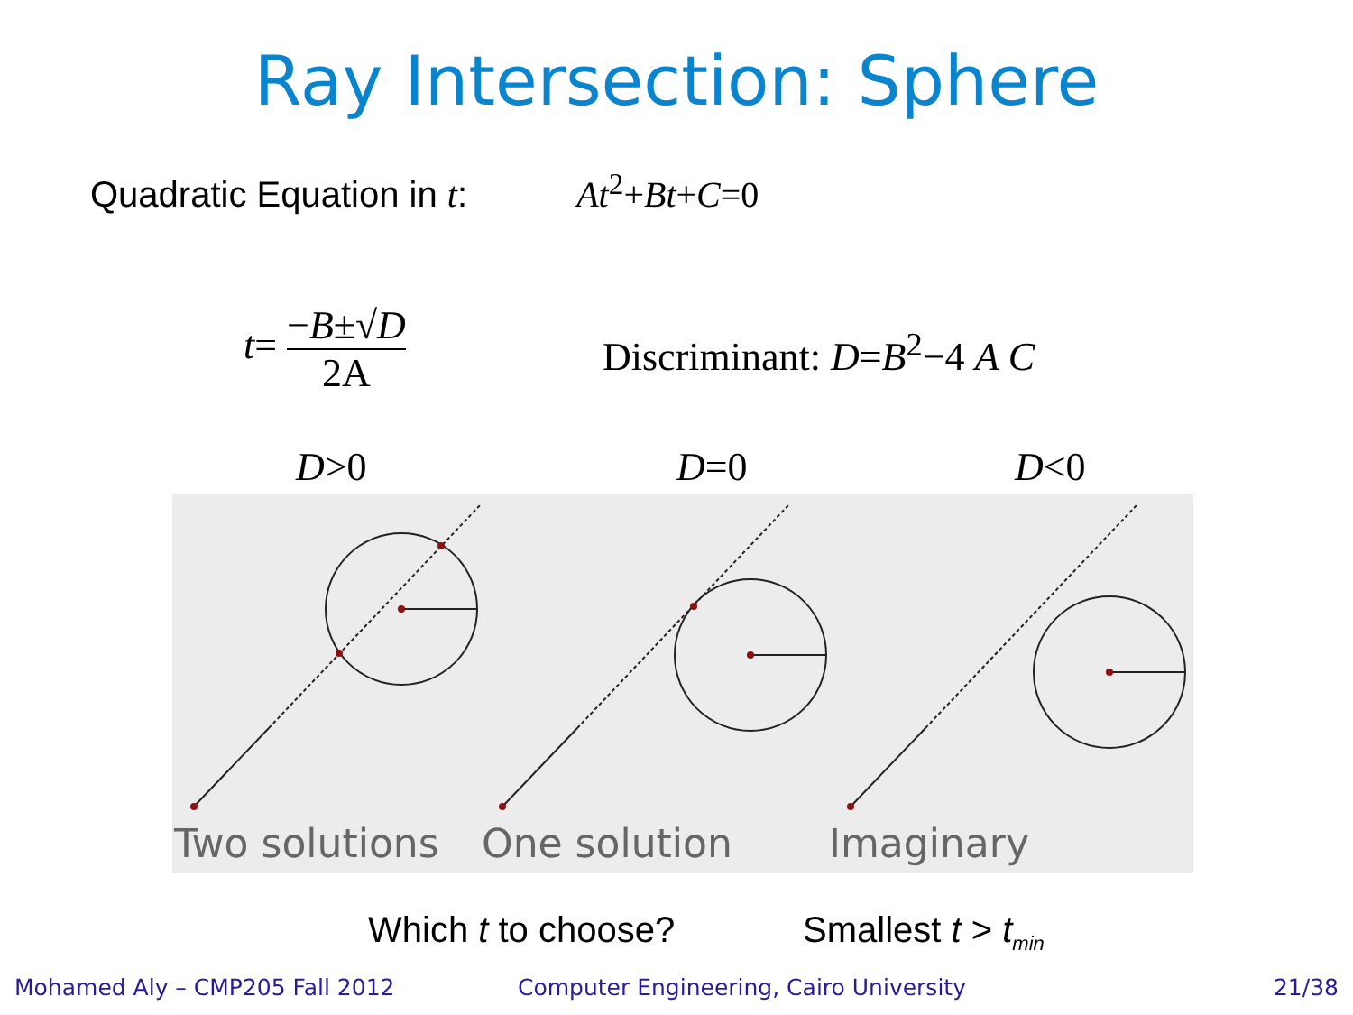Ray Intersection: Sphere
Quadratic Equation in t: At<sup>2</sup>+Bt+C=0
t= −B±√D 2A Discriminant: D=B<sup>2</sup>−4 A C
D>0 D=0 D<0
Two solutions One solution Imaginary
Which t to choose? Smallest t > t<sub>min</sub>
Mohamed Aly – CMP205 Fall 2012
Computer Engineering, Cairo University
21/38